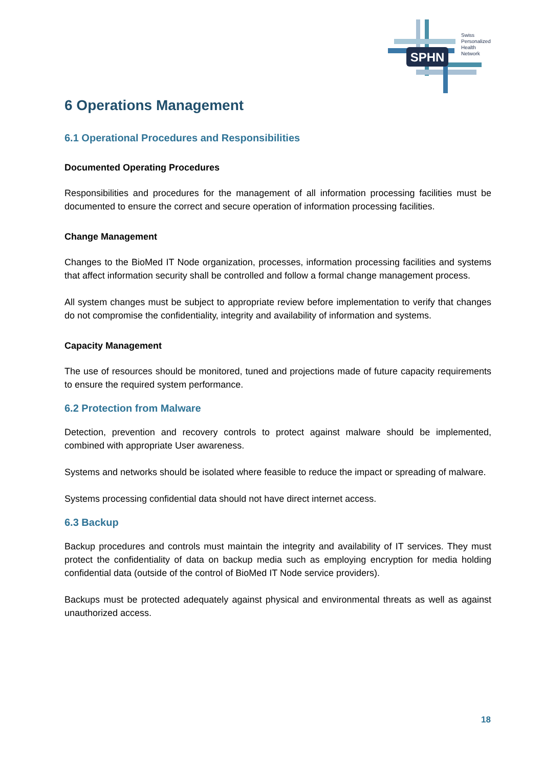SPHN
Swiss
Personalized
Health
Network
6 Operations Management
6.1 Operational Procedures and Responsibilities
Documented Operating Procedures
Responsibilities and procedures for the management of all information processing facilities must be documented to ensure the correct and secure operation of information processing facilities.
Change Management
Changes to the BioMed IT Node organization, processes, information processing facilities and systems that affect information security shall be controlled and follow a formal change management process.
All system changes must be subject to appropriate review before implementation to verify that changes do not compromise the confidentiality, integrity and availability of information and systems.
Capacity Management
The use of resources should be monitored, tuned and projections made of future capacity requirements to ensure the required system performance.
6.2 Protection from Malware
Detection, prevention and recovery controls to protect against malware should be implemented, combined with appropriate User awareness.
Systems and networks should be isolated where feasible to reduce the impact or spreading of malware.
Systems processing confidential data should not have direct internet access.
6.3 Backup
Backup procedures and controls must maintain the integrity and availability of IT services. They must protect the confidentiality of data on backup media such as employing encryption for media holding confidential data (outside of the control of BioMed IT Node service providers).
Backups must be protected adequately against physical and environmental threats as well as against unauthorized access.
18